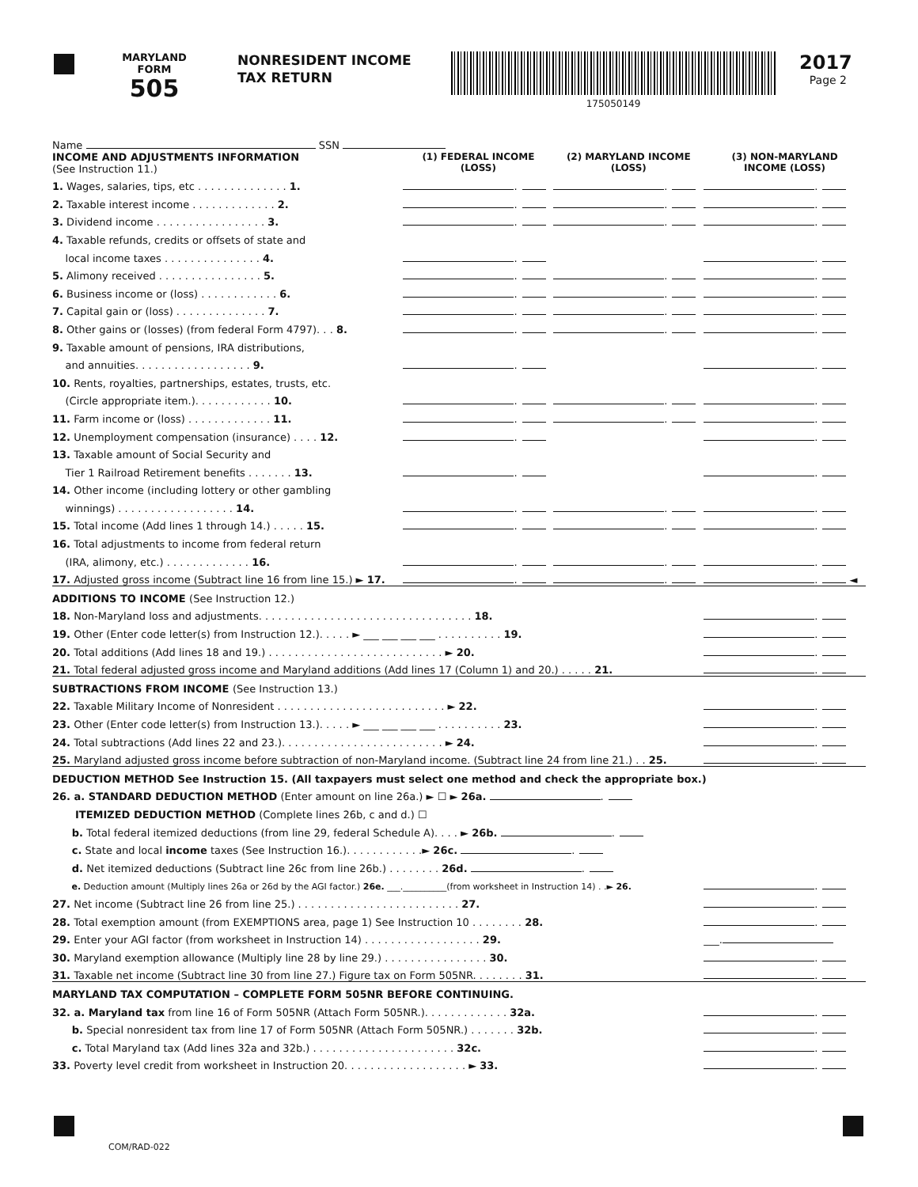MARYLAND
FORM
505
NONRESIDENT INCOME
TAX RETURN
175050149
2017
Page 2
| Name SSN | | | |
| INCOME AND ADJUSTMENTS INFORMATION (See Instruction 11.) | (1) FEDERAL INCOME (LOSS) | (2) MARYLAND INCOME (LOSS) | (3) NON-MARYLAND INCOME (LOSS) |
| 1. Wages, salaries, tips, etc . . . . . . . . . . . . . . 1. | . | . | . |
| 2. Taxable interest income . . . . . . . . . . . . . 2. | . | . | . |
| 3. Dividend income . . . . . . . . . . . . . . . . . 3. | . | . | . |
| 4. Taxable refunds, credits or offsets of state and | | | |
| local income taxes . . . . . . . . . . . . . . . 4. | . | | . |
| 5. Alimony received . . . . . . . . . . . . . . . . 5. | . | . | . |
| 6. Business income or (loss) . . . . . . . . . . . . 6. | . | . | . |
| 7. Capital gain or (loss) . . . . . . . . . . . . . . 7. | . | . | . |
| 8. Other gains or (losses) (from federal Form 4797). . . 8. | . | . | . |
| 9. Taxable amount of pensions, IRA distributions, | | | |
| and annuities. . . . . . . . . . . . . . . . . . 9. | . | | . |
| 10. Rents, royalties, partnerships, estates, trusts, etc. | | | |
| (Circle appropriate item.). . . . . . . . . . . . 10. | . | . | . |
| 11. Farm income or (loss) . . . . . . . . . . . . . 11. | . | . | . |
| 12. Unemployment compensation (insurance) . . . . 12. | . | | . |
| 13. Taxable amount of Social Security and | | | |
| Tier 1 Railroad Retirement benefits . . . . . . . 13. | . | | . |
| 14. Other income (including lottery or other gambling | | | |
| winnings) . . . . . . . . . . . . . . . . . . 14. | . | . | . |
| 15. Total income (Add lines 1 through 14.) . . . . . 15. | . | . | . |
| 16. Total adjustments to income from federal return | | | |
| (IRA, alimony, etc.) . . . . . . . . . . . . . 16. | . | . | . |
| 17. Adjusted gross income (Subtract line 16 from line 15.) ► 17. | . | . | . ◄ |
| ADDITIONS TO INCOME (See Instruction 12.) | | | |
| 18. Non-Maryland loss and adjustments. . . . . . . . . . . . . . . . . . . . . . . . . . . . . . . . . 18. | | | . |
| 19. Other (Enter code letter(s) from Instruction 12.). . . . . ► ___ ___ ___ ___ . . . . . . . . . . 19. | | | . |
| 20. Total additions (Add lines 18 and 19.) . . . . . . . . . . . . . . . . . . . . . . . . . . . ► 20. | | | . |
| 21. Total federal adjusted gross income and Maryland additions (Add lines 17 (Column 1) and 20.) . . . . . 21. | | | . |
| SUBTRACTIONS FROM INCOME (See Instruction 13.) | | | |
| 22. Taxable Military Income of Nonresident . . . . . . . . . . . . . . . . . . . . . . . . . . ► 22. | | | . |
| 23. Other (Enter code letter(s) from Instruction 13.). . . . . ► ___ ___ ___ ___ . . . . . . . . . . 23. | | | . |
| 24. Total subtractions (Add lines 22 and 23.). . . . . . . . . . . . . . . . . . . . . . . . . ► 24. | | | . |
| 25. Maryland adjusted gross income before subtraction of non-Maryland income. (Subtract line 24 from line 21.) . . 25. | | | . |
| DEDUCTION METHOD See Instruction 15. (All taxpayers must select one method and check the appropriate box.) | | | |
| 26. a. STANDARD DEDUCTION METHOD (Enter amount on line 26a.) ► ☐ ► 26a. . | | | |
| ITEMIZED DEDUCTION METHOD (Complete lines 26b, c and d.) ☐ | | | |
| b. Total federal itemized deductions (from line 29, federal Schedule A). . . . ► 26b. . | | | |
| c. State and local income taxes (See Instruction 16.). . . . . . . . . . . .► 26c. . | | | |
| d. Net itemized deductions (Subtract line 26c from line 26b.) . . . . . . . . 26d. . | | | |
| e. Deduction amount (Multiply lines 26a or 26d by the AGI factor.) 26e. ___.__________(from worksheet in Instruction 14) . .► 26. | | | . |
| 27. Net income (Subtract line 26 from line 25.) . . . . . . . . . . . . . . . . . . . . . . . . . 27. | | | . |
| 28. Total exemption amount (from EXEMPTIONS area, page 1) See Instruction 10 . . . . . . . . 28. | | | . |
| 29. Enter your AGI factor (from worksheet in Instruction 14) . . . . . . . . . . . . . . . . . . 29. | | | ___. |
| 30. Maryland exemption allowance (Multiply line 28 by line 29.) . . . . . . . . . . . . . . . . 30. | | | . |
| 31. Taxable net income (Subtract line 30 from line 27.) Figure tax on Form 505NR. . . . . . . . 31. | | | . |
| MARYLAND TAX COMPUTATION – COMPLETE FORM 505NR BEFORE CONTINUING. | | | |
| 32. a. Maryland tax from line 16 of Form 505NR (Attach Form 505NR.). . . . . . . . . . . . . 32a. | | | . |
| b. Special nonresident tax from line 17 of Form 505NR (Attach Form 505NR.) . . . . . . . 32b. | | | . |
| c. Total Maryland tax (Add lines 32a and 32b.) . . . . . . . . . . . . . . . . . . . . . . 32c. | | | . |
| 33. Poverty level credit from worksheet in Instruction 20. . . . . . . . . . . . . . . . . . . ► 33. | | | . |
COM/RAD-022